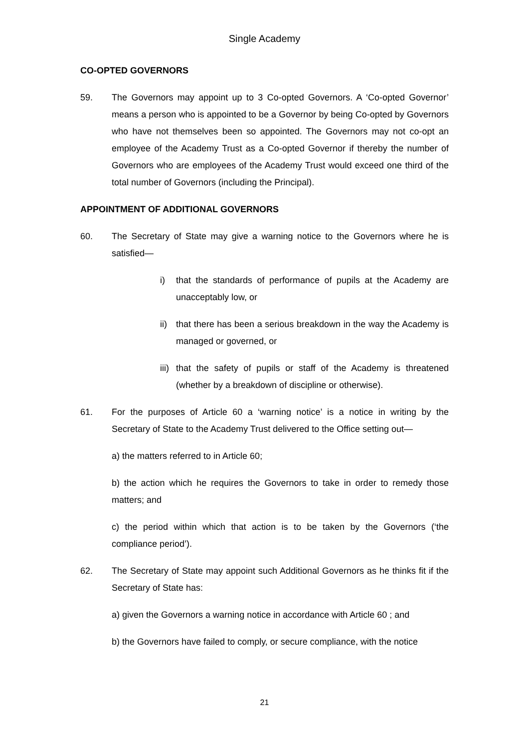Single Academy
CO-OPTED GOVERNORS
59. The Governors may appoint up to 3 Co-opted Governors. A ‘Co-opted Governor’ means a person who is appointed to be a Governor by being Co-opted by Governors who have not themselves been so appointed. The Governors may not co-opt an employee of the Academy Trust as a Co-opted Governor if thereby the number of Governors who are employees of the Academy Trust would exceed one third of the total number of Governors (including the Principal).
APPOINTMENT OF ADDITIONAL GOVERNORS
60. The Secretary of State may give a warning notice to the Governors where he is satisfied—
i) that the standards of performance of pupils at the Academy are unacceptably low, or
ii)
that there has been a serious breakdown in the way the Academy is managed or governed, or
iii)
that the safety of pupils or staff of the Academy is threatened (whether by a breakdown of discipline or otherwise).
61. For the purposes of Article 60 a ‘warning notice’ is a notice in writing by the Secretary of State to the Academy Trust delivered to the Office setting out—
a) the matters referred to in Article 60;
b) the action which he requires the Governors to take in order to remedy those matters; and
c) the period within which that action is to be taken by the Governors (‘the compliance period’).
62. The Secretary of State may appoint such Additional Governors as he thinks fit if the Secretary of State has:
a) given the Governors a warning notice in accordance with Article 60 ; and
b) the Governors have failed to comply, or secure compliance, with the notice
21